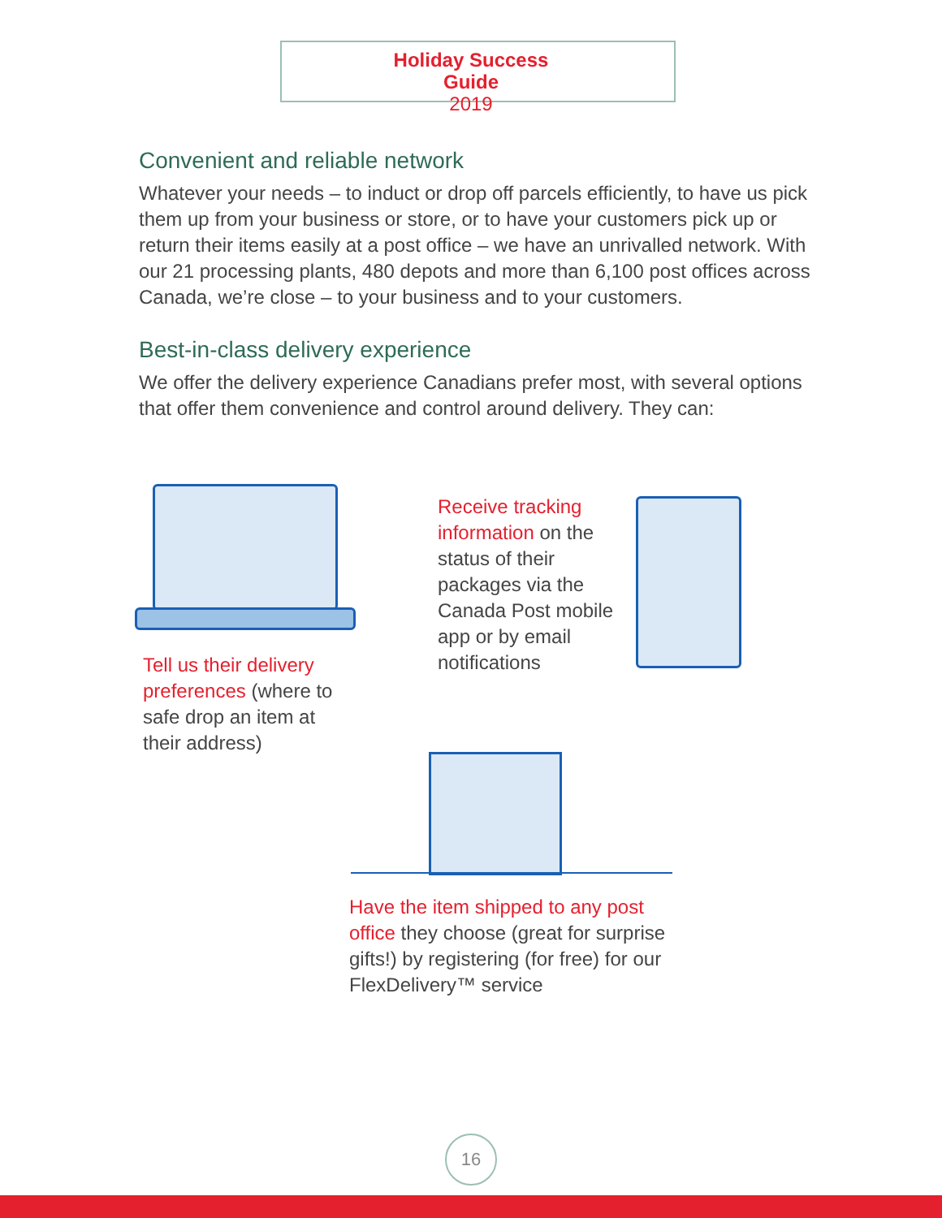Holiday Success Guide
2019
Convenient and reliable network
Whatever your needs – to induct or drop off parcels efficiently, to have us pick them up from your business or store, or to have your customers pick up or return their items easily at a post office – we have an unrivalled network. With our 21 processing plants, 480 depots and more than 6,100 post offices across Canada, we’re close – to your business and to your customers.
Best-in-class delivery experience
We offer the delivery experience Canadians prefer most, with several options that offer them convenience and control around delivery. They can:
Tell us their delivery preferences (where to safe drop an item at their address)
Receive tracking information on the status of their packages via the Canada Post mobile app or by email notifications
Have the item shipped to any post office they choose (great for surprise gifts!) by registering (for free) for our FlexDelivery™ service
16